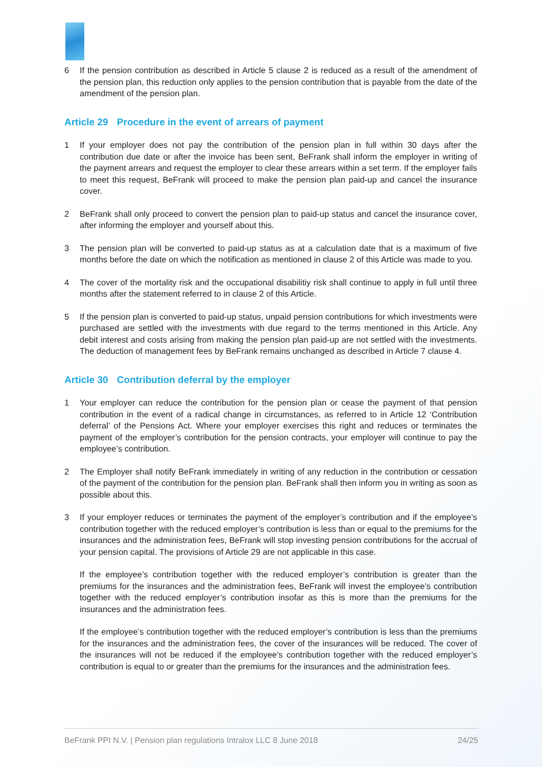6 If the pension contribution as described in Article 5 clause 2 is reduced as a result of the amendment of the pension plan, this reduction only applies to the pension contribution that is payable from the date of the amendment of the pension plan.
Article 29 Procedure in the event of arrears of payment
1 If your employer does not pay the contribution of the pension plan in full within 30 days after the contribution due date or after the invoice has been sent, BeFrank shall inform the employer in writing of the payment arrears and request the employer to clear these arrears within a set term. If the employer fails to meet this request, BeFrank will proceed to make the pension plan paid-up and cancel the insurance cover.
2 BeFrank shall only proceed to convert the pension plan to paid-up status and cancel the insurance cover, after informing the employer and yourself about this.
3 The pension plan will be converted to paid-up status as at a calculation date that is a maximum of five months before the date on which the notification as mentioned in clause 2 of this Article was made to you.
4 The cover of the mortality risk and the occupational disabilitiy risk shall continue to apply in full until three months after the statement referred to in clause 2 of this Article.
5 If the pension plan is converted to paid-up status, unpaid pension contributions for which investments were purchased are settled with the investments with due regard to the terms mentioned in this Article. Any debit interest and costs arising from making the pension plan paid-up are not settled with the investments. The deduction of management fees by BeFrank remains unchanged as described in Article 7 clause 4.
Article 30 Contribution deferral by the employer
1 Your employer can reduce the contribution for the pension plan or cease the payment of that pension contribution in the event of a radical change in circumstances, as referred to in Article 12 ‘Contribution deferral’ of the Pensions Act. Where your employer exercises this right and reduces or terminates the payment of the employer’s contribution for the pension contracts, your employer will continue to pay the employee’s contribution.
2 The Employer shall notify BeFrank immediately in writing of any reduction in the contribution or cessation of the payment of the contribution for the pension plan. BeFrank shall then inform you in writing as soon as possible about this.
3 If your employer reduces or terminates the payment of the employer’s contribution and if the employee’s contribution together with the reduced employer’s contribution is less than or equal to the premiums for the insurances and the administration fees, BeFrank will stop investing pension contributions for the accrual of your pension capital. The provisions of Article 29 are not applicable in this case.
If the employee’s contribution together with the reduced employer’s contribution is greater than the premiums for the insurances and the administration fees, BeFrank will invest the employee’s contribution together with the reduced employer’s contribution insofar as this is more than the premiums for the insurances and the administration fees.
If the employee’s contribution together with the reduced employer’s contribution is less than the premiums for the insurances and the administration fees, the cover of the insurances will be reduced. The cover of the insurances will not be reduced if the employee’s contribution together with the reduced employer’s contribution is equal to or greater than the premiums for the insurances and the administration fees.
BeFrank PPI N.V. | Pension plan regulations Intralox LLC 8 June 2018 24/25